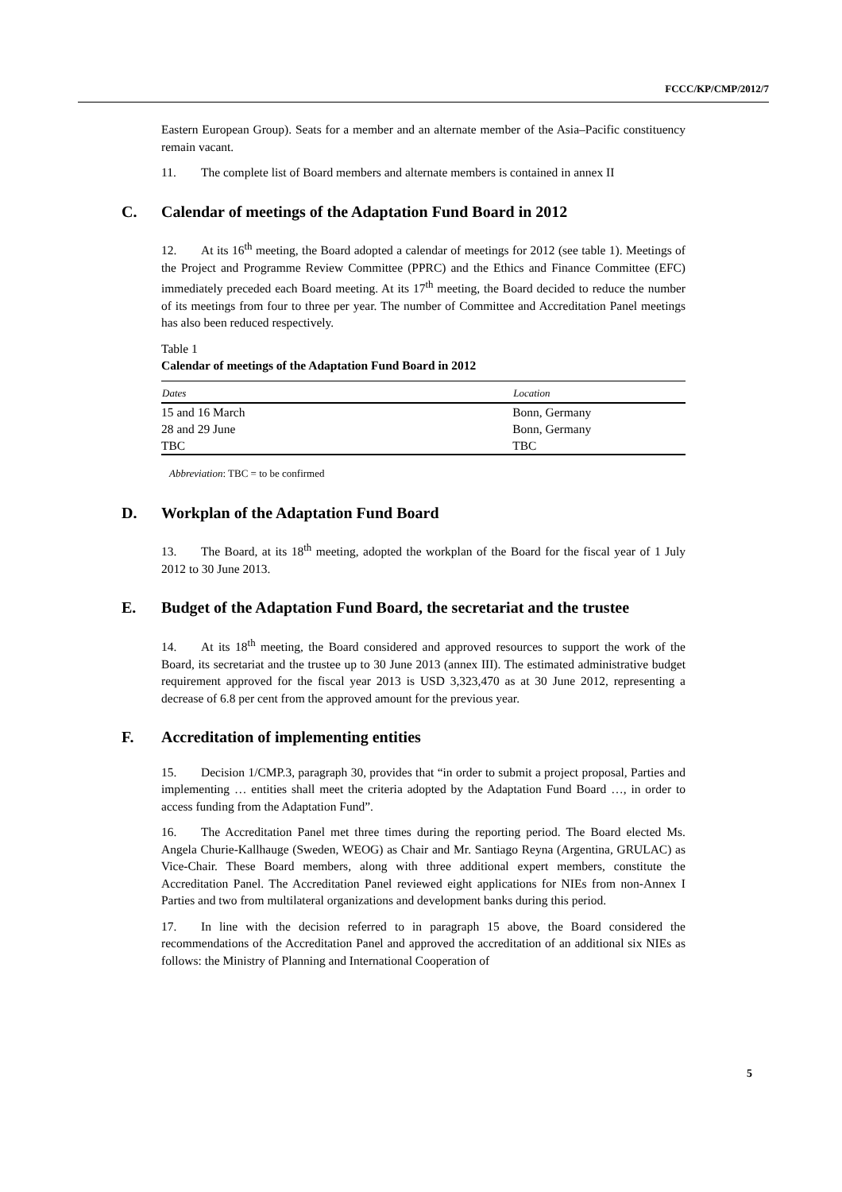FCCC/KP/CMP/2012/7
Eastern European Group). Seats for a member and an alternate member of the Asia–Pacific constituency remain vacant.
11. The complete list of Board members and alternate members is contained in annex II
C. Calendar of meetings of the Adaptation Fund Board in 2012
12. At its 16<sup>th</sup> meeting, the Board adopted a calendar of meetings for 2012 (see table 1). Meetings of the Project and Programme Review Committee (PPRC) and the Ethics and Finance Committee (EFC) immediately preceded each Board meeting. At its 17<sup>th</sup> meeting, the Board decided to reduce the number of its meetings from four to three per year. The number of Committee and Accreditation Panel meetings has also been reduced respectively.
Table 1
Calendar of meetings of the Adaptation Fund Board in 2012
| Dates | Location |
| --- | --- |
| 15 and 16 March | Bonn, Germany |
| 28 and 29 June | Bonn, Germany |
| TBC | TBC |
Abbreviation: TBC = to be confirmed
D. Workplan of the Adaptation Fund Board
13. The Board, at its 18<sup>th</sup> meeting, adopted the workplan of the Board for the fiscal year of 1 July 2012 to 30 June 2013.
E. Budget of the Adaptation Fund Board, the secretariat and the trustee
14. At its 18<sup>th</sup> meeting, the Board considered and approved resources to support the work of the Board, its secretariat and the trustee up to 30 June 2013 (annex III). The estimated administrative budget requirement approved for the fiscal year 2013 is USD 3,323,470 as at 30 June 2012, representing a decrease of 6.8 per cent from the approved amount for the previous year.
F. Accreditation of implementing entities
15. Decision 1/CMP.3, paragraph 30, provides that “in order to submit a project proposal, Parties and implementing … entities shall meet the criteria adopted by the Adaptation Fund Board …, in order to access funding from the Adaptation Fund”.
16. The Accreditation Panel met three times during the reporting period. The Board elected Ms. Angela Churie-Kallhauge (Sweden, WEOG) as Chair and Mr. Santiago Reyna (Argentina, GRULAC) as Vice-Chair. These Board members, along with three additional expert members, constitute the Accreditation Panel. The Accreditation Panel reviewed eight applications for NIEs from non-Annex I Parties and two from multilateral organizations and development banks during this period.
17. In line with the decision referred to in paragraph 15 above, the Board considered the recommendations of the Accreditation Panel and approved the accreditation of an additional six NIEs as follows: the Ministry of Planning and International Cooperation of
5